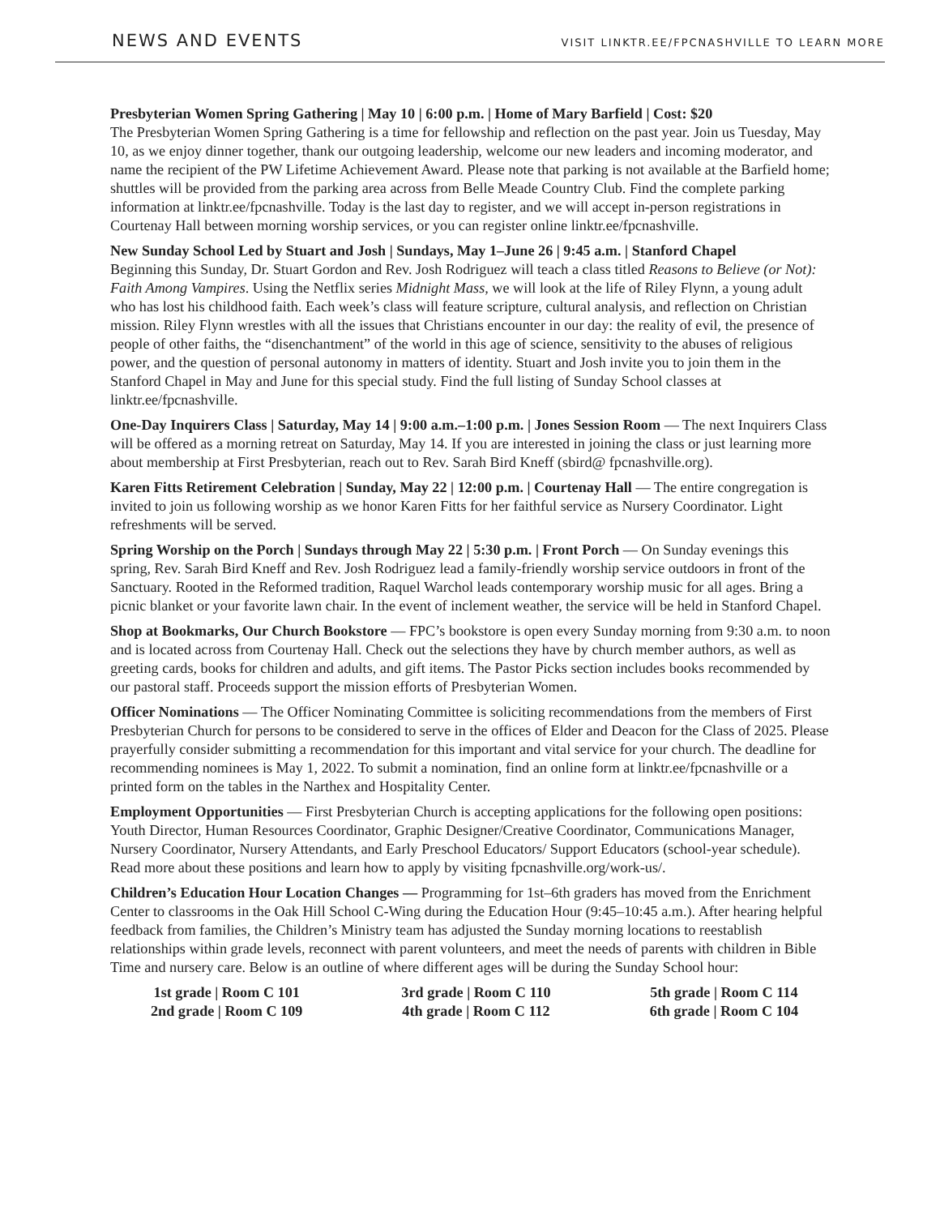NEWS AND EVENTS VISIT LINKTR.EE/FPCNASHVILLE TO LEARN MORE
Presbyterian Women Spring Gathering | May 10 | 6:00 p.m. | Home of Mary Barfield | Cost: $20
The Presbyterian Women Spring Gathering is a time for fellowship and reflection on the past year. Join us Tuesday, May 10, as we enjoy dinner together, thank our outgoing leadership, welcome our new leaders and incoming moderator, and name the recipient of the PW Lifetime Achievement Award. Please note that parking is not available at the Barfield home; shuttles will be provided from the parking area across from Belle Meade Country Club. Find the complete parking information at linktr.ee/fpcnashville. Today is the last day to register, and we will accept in-person registrations in Courtenay Hall between morning worship services, or you can register online linktr.ee/fpcnashville.
New Sunday School Led by Stuart and Josh | Sundays, May 1–June 26 | 9:45 a.m. | Stanford Chapel
Beginning this Sunday, Dr. Stuart Gordon and Rev. Josh Rodriguez will teach a class titled Reasons to Believe (or Not): Faith Among Vampires. Using the Netflix series Midnight Mass, we will look at the life of Riley Flynn, a young adult who has lost his childhood faith. Each week’s class will feature scripture, cultural analysis, and reflection on Christian mission. Riley Flynn wrestles with all the issues that Christians encounter in our day: the reality of evil, the presence of people of other faiths, the “disenchantment” of the world in this age of science, sensitivity to the abuses of religious power, and the question of personal autonomy in matters of identity. Stuart and Josh invite you to join them in the Stanford Chapel in May and June for this special study. Find the full listing of Sunday School classes at linktr.ee/fpcnashville.
One-Day Inquirers Class | Saturday, May 14 | 9:00 a.m.–1:00 p.m. | Jones Session Room — The next Inquirers Class will be offered as a morning retreat on Saturday, May 14. If you are interested in joining the class or just learning more about membership at First Presbyterian, reach out to Rev. Sarah Bird Kneff (sbird@ fpcnashville.org).
Karen Fitts Retirement Celebration | Sunday, May 22 | 12:00 p.m. | Courtenay Hall — The entire congregation is invited to join us following worship as we honor Karen Fitts for her faithful service as Nursery Coordinator. Light refreshments will be served.
Spring Worship on the Porch | Sundays through May 22 | 5:30 p.m. | Front Porch — On Sunday evenings this spring, Rev. Sarah Bird Kneff and Rev. Josh Rodriguez lead a family-friendly worship service outdoors in front of the Sanctuary. Rooted in the Reformed tradition, Raquel Warchol leads contemporary worship music for all ages. Bring a picnic blanket or your favorite lawn chair. In the event of inclement weather, the service will be held in Stanford Chapel.
Shop at Bookmarks, Our Church Bookstore — FPC’s bookstore is open every Sunday morning from 9:30 a.m. to noon and is located across from Courtenay Hall. Check out the selections they have by church member authors, as well as greeting cards, books for children and adults, and gift items. The Pastor Picks section includes books recommended by our pastoral staff. Proceeds support the mission efforts of Presbyterian Women.
Officer Nominations — The Officer Nominating Committee is soliciting recommendations from the members of First Presbyterian Church for persons to be considered to serve in the offices of Elder and Deacon for the Class of 2025. Please prayerfully consider submitting a recommendation for this important and vital service for your church. The deadline for recommending nominees is May 1, 2022. To submit a nomination, find an online form at linktr.ee/fpcnashville or a printed form on the tables in the Narthex and Hospitality Center.
Employment Opportunities — First Presbyterian Church is accepting applications for the following open positions: Youth Director, Human Resources Coordinator, Graphic Designer/Creative Coordinator, Communications Manager, Nursery Coordinator, Nursery Attendants, and Early Preschool Educators/ Support Educators (school-year schedule). Read more about these positions and learn how to apply by visiting fpcnashville.org/work-us/.
Children’s Education Hour Location Changes — Programming for 1st–6th graders has moved from the Enrichment Center to classrooms in the Oak Hill School C-Wing during the Education Hour (9:45–10:45 a.m.). After hearing helpful feedback from families, the Children’s Ministry team has adjusted the Sunday morning locations to reestablish relationships within grade levels, reconnect with parent volunteers, and meet the needs of parents with children in Bible Time and nursery care. Below is an outline of where different ages will be during the Sunday School hour:
1st grade | Room C 101
2nd grade | Room C 109
3rd grade | Room C 110
4th grade | Room C 112
5th grade | Room C 114
6th grade | Room C 104